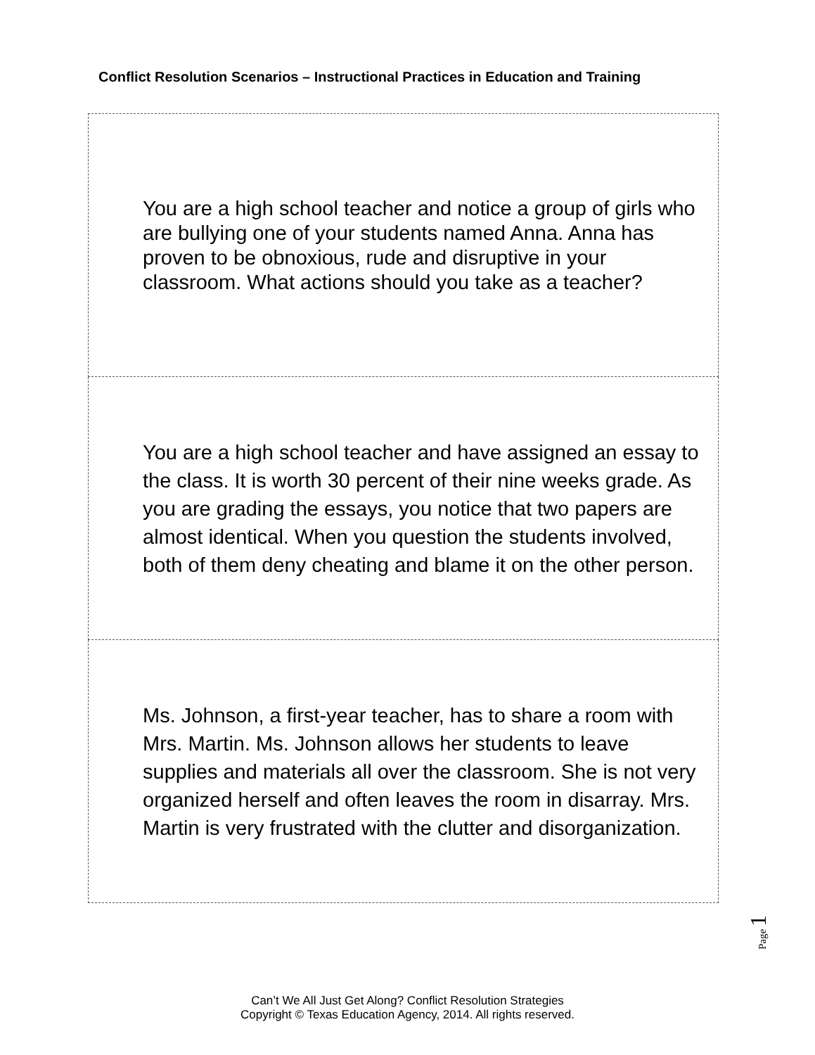Conflict Resolution Scenarios – Instructional Practices in Education and Training
| You are a high school teacher and notice a group of girls who are bullying one of your students named Anna. Anna has proven to be obnoxious, rude and disruptive in your classroom. What actions should you take as a teacher? |
| You are a high school teacher and have assigned an essay to the class. It is worth 30 percent of their nine weeks grade. As you are grading the essays, you notice that two papers are almost identical. When you question the students involved, both of them deny cheating and blame it on the other person. |
| Ms. Johnson, a first-year teacher, has to share a room with Mrs. Martin. Ms. Johnson allows her students to leave supplies and materials all over the classroom. She is not very organized herself and often leaves the room in disarray. Mrs. Martin is very frustrated with the clutter and disorganization. |
Page 1
Can’t We All Just Get Along? Conflict Resolution Strategies
Copyright © Texas Education Agency, 2014. All rights reserved.